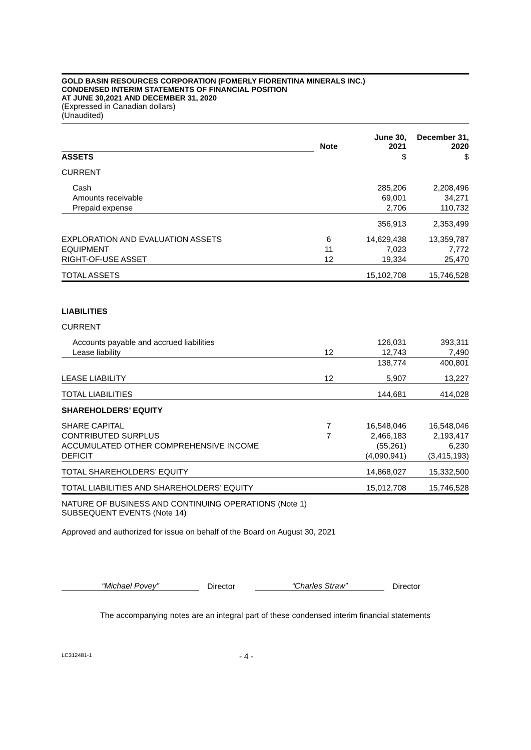GOLD BASIN RESOURCES CORPORATION (FOMERLY FIORENTINA MINERALS INC.)
CONDENSED INTERIM STATEMENTS OF FINANCIAL POSITION
AT JUNE 30,2021 AND DECEMBER 31, 2020
(Expressed in Canadian dollars)
(Unaudited)
| | Note | June 30, 2021 | December 31, 2020 |
| ASSETS | | $ | $ |
| CURRENT | | | |
| Cash | | 285,206 | 2,208,496 |
| Amounts receivable | | 69,001 | 34,271 |
| Prepaid expense | | 2,706 | 110,732 |
| | | 356,913 | 2,353,499 |
| EXPLORATION AND EVALUATION ASSETS | 6 | 14,629,438 | 13,359,787 |
| EQUIPMENT | 11 | 7,023 | 7,772 |
| RIGHT-OF-USE ASSET | 12 | 19,334 | 25,470 |
| TOTAL ASSETS | | 15,102,708 | 15,746,528 |
| LIABILITIES | | | |
| CURRENT | | | |
| Accounts payable and accrued liabilities | | 126,031 | 393,311 |
| Lease liability | 12 | 12,743 | 7,490 |
| | | 138,774 | 400,801 |
| LEASE LIABILITY | 12 | 5,907 | 13,227 |
| TOTAL LIABILITIES | | 144,681 | 414,028 |
| SHAREHOLDERS’ EQUITY | | | |
| SHARE CAPITAL | 7 | 16,548,046 | 16,548,046 |
| CONTRIBUTED SURPLUS | 7 | 2,466,183 | 2,193,417 |
| ACCUMULATED OTHER COMPREHENSIVE INCOME | | (55,261) | 6,230 |
| DEFICIT | | (4,090,941) | (3,415,193) |
| TOTAL SHAREHOLDERS’ EQUITY | | 14,868,027 | 15,332,500 |
| TOTAL LIABILITIES AND SHAREHOLDERS’ EQUITY | | 15,012,708 | 15,746,528 |
NATURE OF BUSINESS AND CONTINUING OPERATIONS (Note 1)
SUBSEQUENT EVENTS (Note 14)
Approved and authorized for issue on behalf of the Board on August 30, 2021
“Michael Povey”
Director
“Charles Straw”
Director
The accompanying notes are an integral part of these condensed interim financial statements
LC312481-1 - 4 -